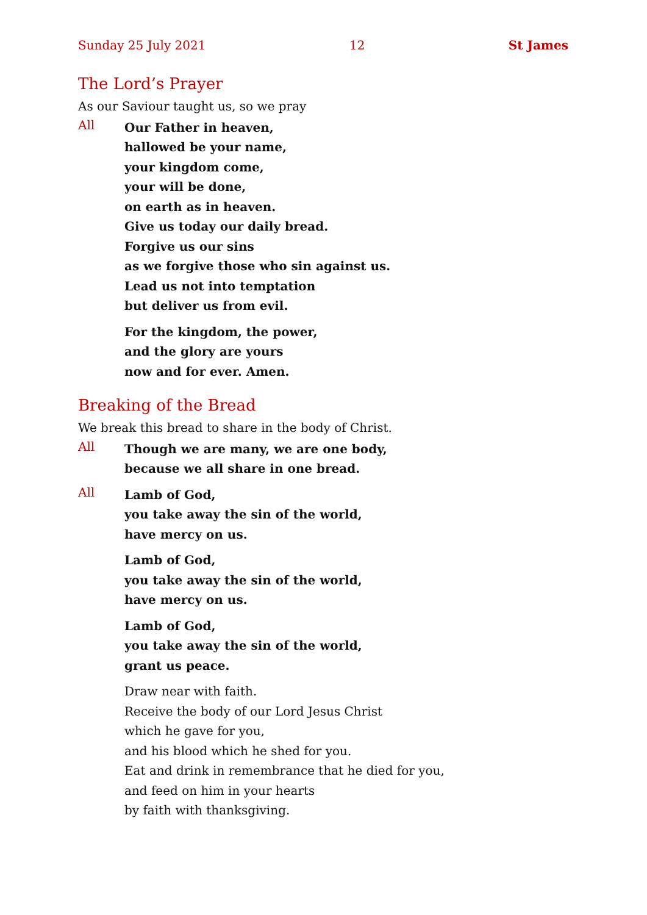Sunday 25 July 2021 12 St James
The Lord’s Prayer
As our Saviour taught us, so we pray
All
Our Father in heaven,
hallowed be your name,
your kingdom come,
your will be done,
on earth as in heaven.
Give us today our daily bread.
Forgive us our sins
as we forgive those who sin against us.
Lead us not into temptation
but deliver us from evil.
For the kingdom, the power,
and the glory are yours
now and for ever. Amen.
Breaking of the Bread
We break this bread to share in the body of Christ.
All
Though we are many, we are one body,
because we all share in one bread.
All
Lamb of God,
you take away the sin of the world,
have mercy on us.
Lamb of God,
you take away the sin of the world,
have mercy on us.
Lamb of God,
you take away the sin of the world,
grant us peace.
Draw near with faith.
Receive the body of our Lord Jesus Christ
which he gave for you,
and his blood which he shed for you.
Eat and drink in remembrance that he died for you,
and feed on him in your hearts
by faith with thanksgiving.